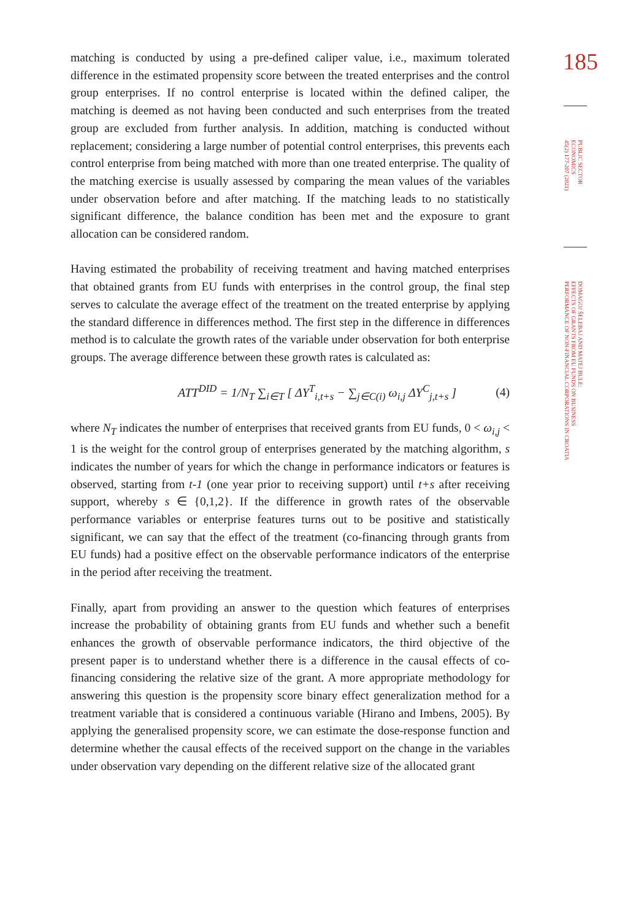185
PUBLIC SECTOR
ECONOMICS
45(2) 177-207 (2021)
DOMAGOJ ŠELEBAJ AND MATEJ BULE:
EFFECTS OF GRANTS FROM EU FUNDS ON BUSINESS
PERFORMANCE OF NON-FINANCIAL CORPORATIONS IN CROATIA
matching is conducted by using a pre-defined caliper value, i.e., maximum tolerated difference in the estimated propensity score between the treated enterprises and the control group enterprises. If no control enterprise is located within the defined caliper, the matching is deemed as not having been conducted and such enterprises from the treated group are excluded from further analysis. In addition, matching is conducted without replacement; considering a large number of potential control enterprises, this prevents each control enterprise from being matched with more than one treated enterprise. The quality of the matching exercise is usually assessed by comparing the mean values of the variables under observation before and after matching. If the matching leads to no statistically significant difference, the balance condition has been met and the exposure to grant allocation can be considered random.
Having estimated the probability of receiving treatment and having matched enterprises that obtained grants from EU funds with enterprises in the control group, the final step serves to calculate the average effect of the treatment on the treated enterprise by applying the standard difference in differences method. The first step in the difference in differences method is to calculate the growth rates of the variable under observation for both enterprise groups. The average difference between these growth rates is calculated as:
ATT<sup>DID</sup> = 1/N<sub>T</sub> ∑<sub>i∈T</sub> [ ΔY<sup>T</sup><sub>i,t+s</sub> − ∑<sub>j∈C(i)</sub> ω<sub>i,j</sub> ΔY<sup>C</sup><sub>j,t+s</sub> ] (4)
where N<sub>T</sub> indicates the number of enterprises that received grants from EU funds, 0 < ω<sub>i,j</sub> < 1 is the weight for the control group of enterprises generated by the matching algorithm, s indicates the number of years for which the change in performance indicators or features is observed, starting from t-1 (one year prior to receiving support) until t+s after receiving support, whereby s ∈ {0,1,2}. If the difference in growth rates of the observable performance variables or enterprise features turns out to be positive and statistically significant, we can say that the effect of the treatment (co-financing through grants from EU funds) had a positive effect on the observable performance indicators of the enterprise in the period after receiving the treatment.
Finally, apart from providing an answer to the question which features of enterprises increase the probability of obtaining grants from EU funds and whether such a benefit enhances the growth of observable performance indicators, the third objective of the present paper is to understand whether there is a difference in the causal effects of co-financing considering the relative size of the grant. A more appropriate methodology for answering this question is the propensity score binary effect generalization method for a treatment variable that is considered a continuous variable (Hirano and Imbens, 2005). By applying the generalised propensity score, we can estimate the dose-response function and determine whether the causal effects of the received support on the change in the variables under observation vary depending on the different relative size of the allocated grant